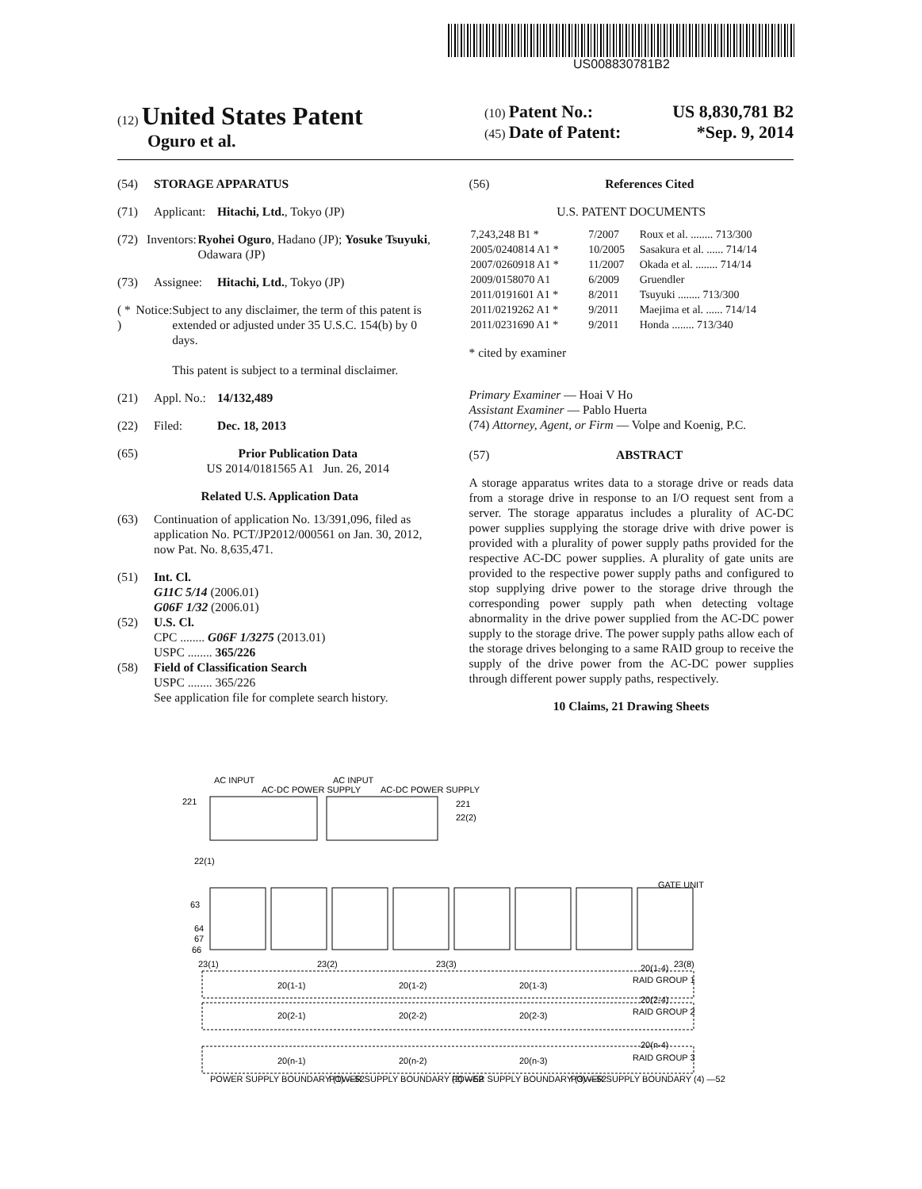US008830781B2
(12) United States Patent
Oguro et al.
(10) Patent No.: US 8,830,781 B2
(45) Date of Patent: *Sep. 9, 2014
(54) STORAGE APPARATUS
(71) Applicant: Hitachi, Ltd., Tokyo (JP)
(72) Inventors: Ryohei Oguro, Hadano (JP); Yosuke Tsuyuki, Odawara (JP)
(73) Assignee: Hitachi, Ltd., Tokyo (JP)
( * ) Notice: Subject to any disclaimer, the term of this patent is extended or adjusted under 35 U.S.C. 154(b) by 0 days.
This patent is subject to a terminal disclaimer.
(21) Appl. No.: 14/132,489
(22) Filed: Dec. 18, 2013
(65) Prior Publication Data
US 2014/0181565 A1 Jun. 26, 2014
Related U.S. Application Data
(63) Continuation of application No. 13/391,096, filed as application No. PCT/JP2012/000561 on Jan. 30, 2012, now Pat. No. 8,635,471.
(51) Int. Cl.
G11C 5/14 (2006.01)
G06F 1/32 (2006.01)
(52) U.S. Cl.
CPC ........ G06F 1/3275 (2013.01)
USPC ........ 365/226
(58) Field of Classification Search
USPC ........ 365/226
See application file for complete search history.
(56) References Cited
U.S. PATENT DOCUMENTS
| 7,243,248 B1 * | 7/2007 | Roux et al. ........ 713/300 |
| 2005/0240814 A1 * | 10/2005 | Sasakura et al. ...... 714/14 |
| 2007/0260918 A1 * | 11/2007 | Okada et al. ........ 714/14 |
| 2009/0158070 A1 | 6/2009 | Gruendler |
| 2011/0191601 A1 * | 8/2011 | Tsuyuki ........ 713/300 |
| 2011/0219262 A1 * | 9/2011 | Maejima et al. ...... 714/14 |
| 2011/0231690 A1 * | 9/2011 | Honda ........ 713/340 |
* cited by examiner
Primary Examiner — Hoai V Ho
Assistant Examiner — Pablo Huerta
(74) Attorney, Agent, or Firm — Volpe and Koenig, P.C.
(57) ABSTRACT
A storage apparatus writes data to a storage drive or reads data from a storage drive in response to an I/O request sent from a server. The storage apparatus includes a plurality of AC-DC power supplies supplying the storage drive with drive power is provided with a plurality of power supply paths provided for the respective AC-DC power supplies. A plurality of gate units are provided to the respective power supply paths and configured to stop supplying drive power to the storage drive through the corresponding power supply path when detecting voltage abnormality in the drive power supplied from the AC-DC power supply to the storage drive. The power supply paths allow each of the storage drives belonging to a same RAID group to receive the supply of the drive power from the AC-DC power supplies through different power supply paths, respectively.
10 Claims, 21 Drawing Sheets
AC INPUT
AC INPUT
AC-DC POWER SUPPLY
AC-DC POWER SUPPLY
GATE UNIT
221
221
22(2)
22(1)
63
64
67
66
RAID GROUP 1
RAID GROUP 2
RAID GROUP 3
20(1-1)
20(1-2)
20(1-3)
20(1-4)
20(2-1)
20(2-2)
20(2-3)
20(2-4)
20(n-1)
20(n-2)
20(n-3)
20(n-4)
POWER SUPPLY BOUNDARY (1) —52
POWER SUPPLY BOUNDARY (2) —52
POWER SUPPLY BOUNDARY (3) —52
POWER SUPPLY BOUNDARY (4) —52
23(1)
23(2)
23(3)
23(8)